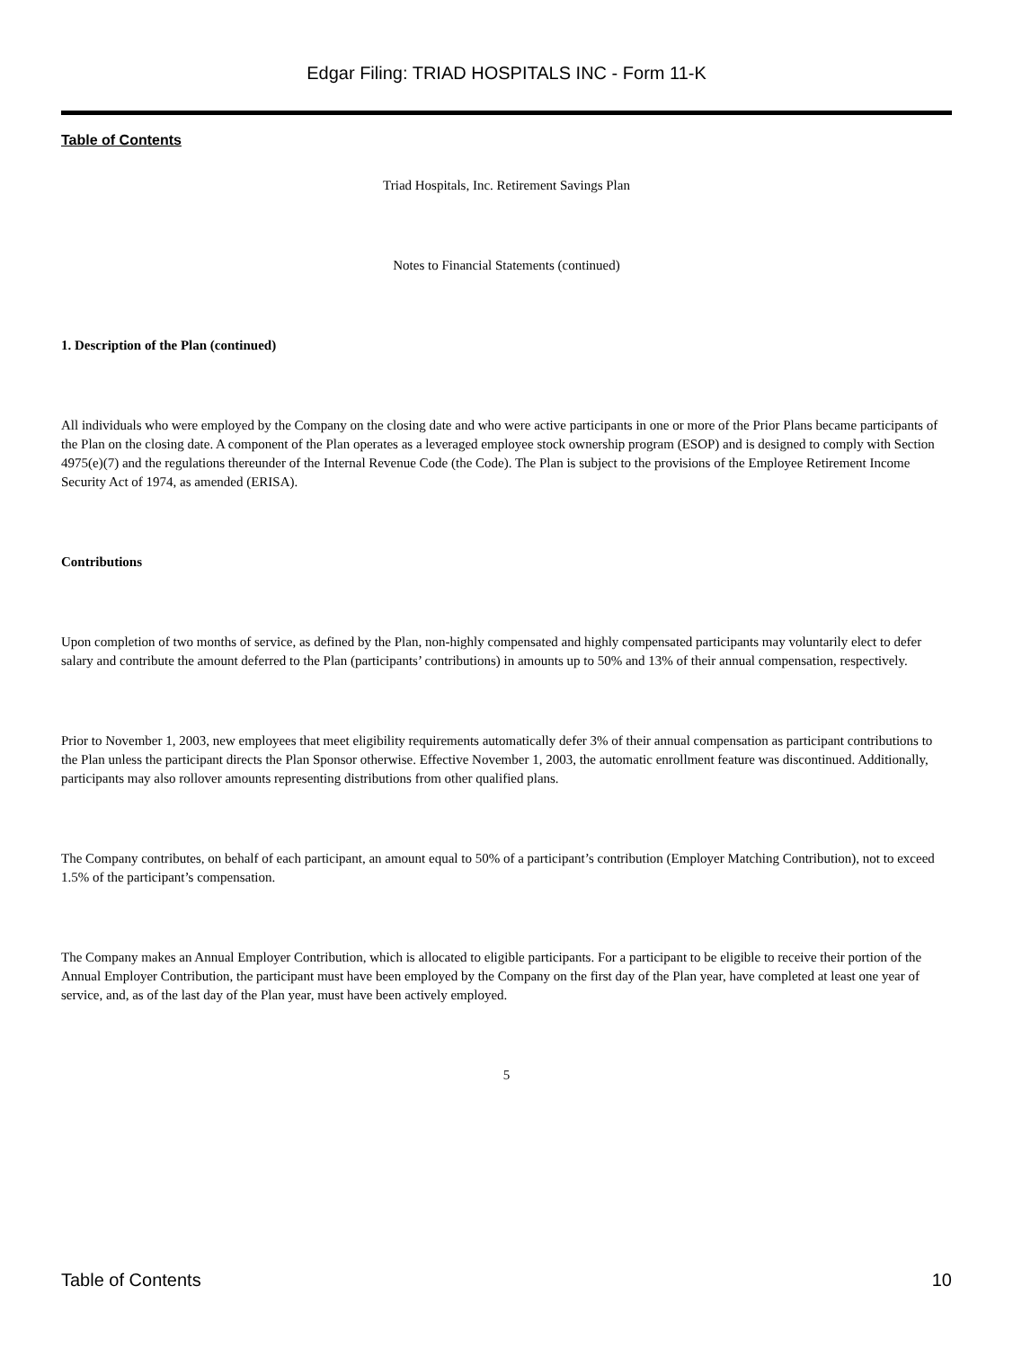Edgar Filing: TRIAD HOSPITALS INC - Form 11-K
Table of Contents
Triad Hospitals, Inc. Retirement Savings Plan
Notes to Financial Statements (continued)
1. Description of the Plan (continued)
All individuals who were employed by the Company on the closing date and who were active participants in one or more of the Prior Plans became participants of the Plan on the closing date. A component of the Plan operates as a leveraged employee stock ownership program (ESOP) and is designed to comply with Section 4975(e)(7) and the regulations thereunder of the Internal Revenue Code (the Code). The Plan is subject to the provisions of the Employee Retirement Income Security Act of 1974, as amended (ERISA).
Contributions
Upon completion of two months of service, as defined by the Plan, non-highly compensated and highly compensated participants may voluntarily elect to defer salary and contribute the amount deferred to the Plan (participants’ contributions) in amounts up to 50% and 13% of their annual compensation, respectively.
Prior to November 1, 2003, new employees that meet eligibility requirements automatically defer 3% of their annual compensation as participant contributions to the Plan unless the participant directs the Plan Sponsor otherwise. Effective November 1, 2003, the automatic enrollment feature was discontinued. Additionally, participants may also rollover amounts representing distributions from other qualified plans.
The Company contributes, on behalf of each participant, an amount equal to 50% of a participant’s contribution (Employer Matching Contribution), not to exceed 1.5% of the participant’s compensation.
The Company makes an Annual Employer Contribution, which is allocated to eligible participants. For a participant to be eligible to receive their portion of the Annual Employer Contribution, the participant must have been employed by the Company on the first day of the Plan year, have completed at least one year of service, and, as of the last day of the Plan year, must have been actively employed.
5
Table of Contents 10